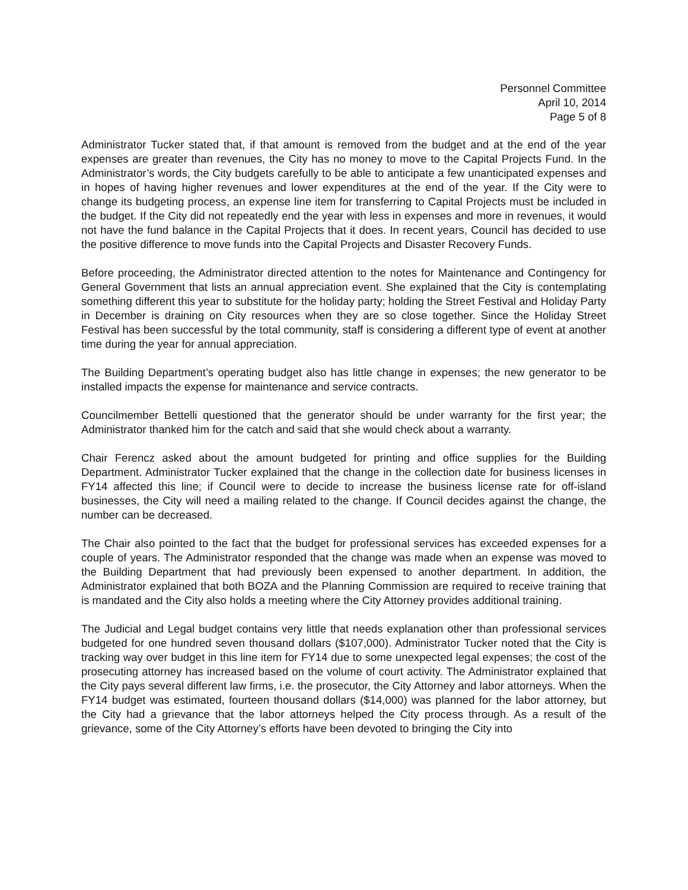Personnel Committee
April 10, 2014
Page 5 of 8
Administrator Tucker stated that, if that amount is removed from the budget and at the end of the year expenses are greater than revenues, the City has no money to move to the Capital Projects Fund. In the Administrator’s words, the City budgets carefully to be able to anticipate a few unanticipated expenses and in hopes of having higher revenues and lower expenditures at the end of the year. If the City were to change its budgeting process, an expense line item for transferring to Capital Projects must be included in the budget. If the City did not repeatedly end the year with less in expenses and more in revenues, it would not have the fund balance in the Capital Projects that it does. In recent years, Council has decided to use the positive difference to move funds into the Capital Projects and Disaster Recovery Funds.
Before proceeding, the Administrator directed attention to the notes for Maintenance and Contingency for General Government that lists an annual appreciation event. She explained that the City is contemplating something different this year to substitute for the holiday party; holding the Street Festival and Holiday Party in December is draining on City resources when they are so close together. Since the Holiday Street Festival has been successful by the total community, staff is considering a different type of event at another time during the year for annual appreciation.
The Building Department’s operating budget also has little change in expenses; the new generator to be installed impacts the expense for maintenance and service contracts.
Councilmember Bettelli questioned that the generator should be under warranty for the first year; the Administrator thanked him for the catch and said that she would check about a warranty.
Chair Ferencz asked about the amount budgeted for printing and office supplies for the Building Department. Administrator Tucker explained that the change in the collection date for business licenses in FY14 affected this line; if Council were to decide to increase the business license rate for off-island businesses, the City will need a mailing related to the change. If Council decides against the change, the number can be decreased.
The Chair also pointed to the fact that the budget for professional services has exceeded expenses for a couple of years. The Administrator responded that the change was made when an expense was moved to the Building Department that had previously been expensed to another department. In addition, the Administrator explained that both BOZA and the Planning Commission are required to receive training that is mandated and the City also holds a meeting where the City Attorney provides additional training.
The Judicial and Legal budget contains very little that needs explanation other than professional services budgeted for one hundred seven thousand dollars ($107,000). Administrator Tucker noted that the City is tracking way over budget in this line item for FY14 due to some unexpected legal expenses; the cost of the prosecuting attorney has increased based on the volume of court activity. The Administrator explained that the City pays several different law firms, i.e. the prosecutor, the City Attorney and labor attorneys. When the FY14 budget was estimated, fourteen thousand dollars ($14,000) was planned for the labor attorney, but the City had a grievance that the labor attorneys helped the City process through. As a result of the grievance, some of the City Attorney’s efforts have been devoted to bringing the City into